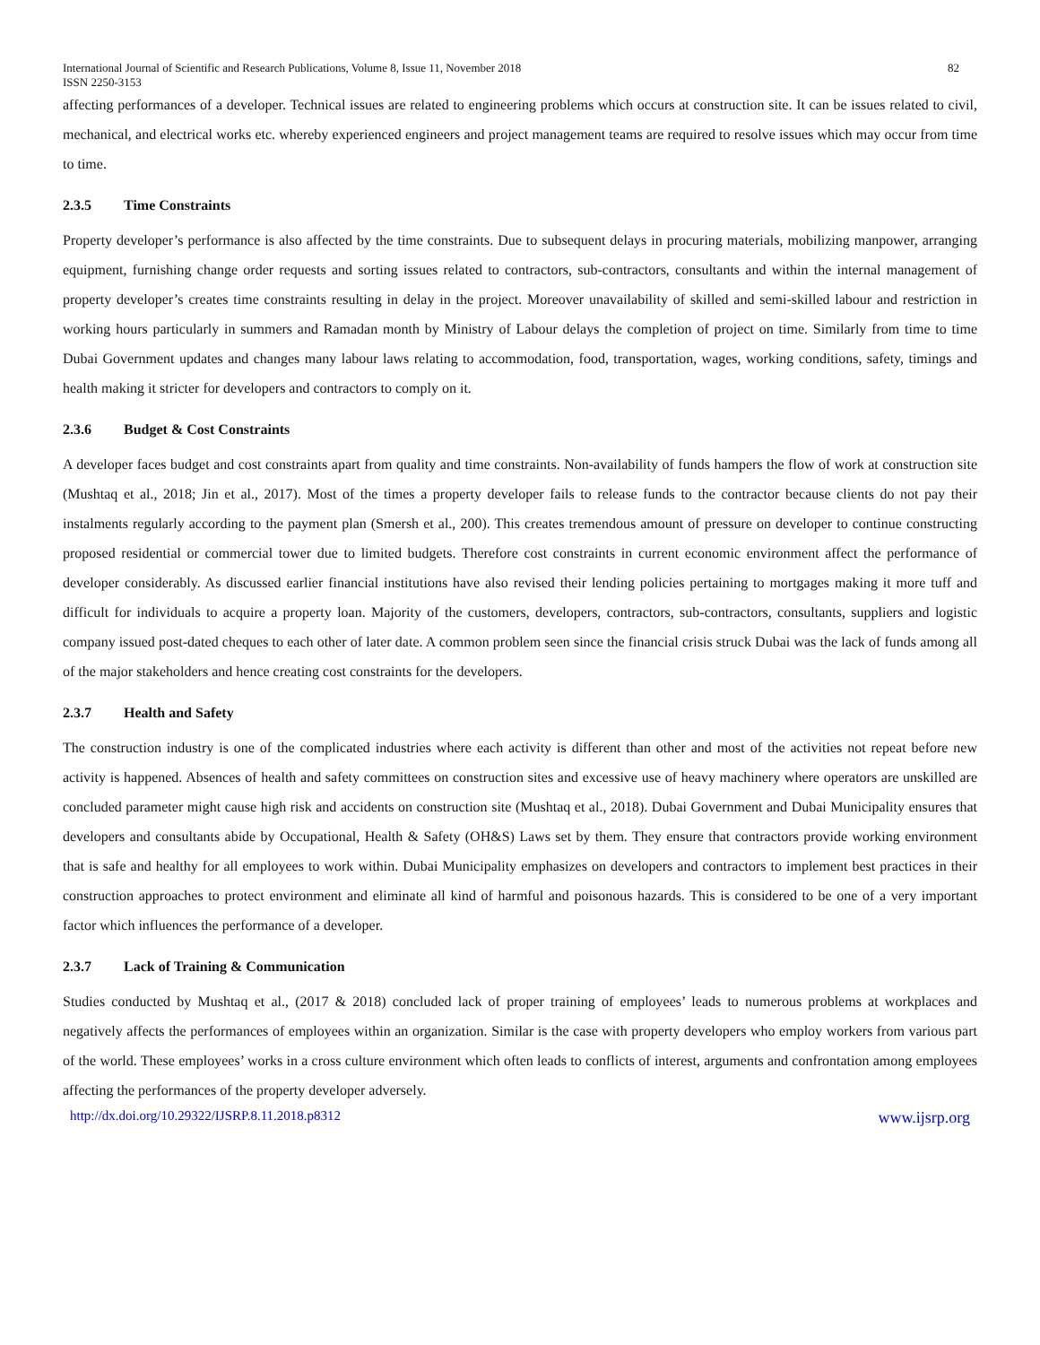International Journal of Scientific and Research Publications, Volume 8, Issue 11, November 2018 82
ISSN 2250-3153
affecting performances of a developer. Technical issues are related to engineering problems which occurs at construction site. It can be issues related to civil, mechanical, and electrical works etc. whereby experienced engineers and project management teams are required to resolve issues which may occur from time to time.
2.3.5 Time Constraints
Property developer’s performance is also affected by the time constraints. Due to subsequent delays in procuring materials, mobilizing manpower, arranging equipment, furnishing change order requests and sorting issues related to contractors, sub-contractors, consultants and within the internal management of property developer’s creates time constraints resulting in delay in the project. Moreover unavailability of skilled and semi-skilled labour and restriction in working hours particularly in summers and Ramadan month by Ministry of Labour delays the completion of project on time. Similarly from time to time Dubai Government updates and changes many labour laws relating to accommodation, food, transportation, wages, working conditions, safety, timings and health making it stricter for developers and contractors to comply on it.
2.3.6 Budget & Cost Constraints
A developer faces budget and cost constraints apart from quality and time constraints. Non-availability of funds hampers the flow of work at construction site (Mushtaq et al., 2018; Jin et al., 2017). Most of the times a property developer fails to release funds to the contractor because clients do not pay their instalments regularly according to the payment plan (Smersh et al., 200). This creates tremendous amount of pressure on developer to continue constructing proposed residential or commercial tower due to limited budgets. Therefore cost constraints in current economic environment affect the performance of developer considerably. As discussed earlier financial institutions have also revised their lending policies pertaining to mortgages making it more tuff and difficult for individuals to acquire a property loan. Majority of the customers, developers, contractors, sub-contractors, consultants, suppliers and logistic company issued post-dated cheques to each other of later date. A common problem seen since the financial crisis struck Dubai was the lack of funds among all of the major stakeholders and hence creating cost constraints for the developers.
2.3.7 Health and Safety
The construction industry is one of the complicated industries where each activity is different than other and most of the activities not repeat before new activity is happened. Absences of health and safety committees on construction sites and excessive use of heavy machinery where operators are unskilled are concluded parameter might cause high risk and accidents on construction site (Mushtaq et al., 2018). Dubai Government and Dubai Municipality ensures that developers and consultants abide by Occupational, Health & Safety (OH&S) Laws set by them. They ensure that contractors provide working environment that is safe and healthy for all employees to work within. Dubai Municipality emphasizes on developers and contractors to implement best practices in their construction approaches to protect environment and eliminate all kind of harmful and poisonous hazards. This is considered to be one of a very important factor which influences the performance of a developer.
2.3.7 Lack of Training & Communication
Studies conducted by Mushtaq et al., (2017 & 2018) concluded lack of proper training of employees’ leads to numerous problems at workplaces and negatively affects the performances of employees within an organization. Similar is the case with property developers who employ workers from various part of the world. These employees’ works in a cross culture environment which often leads to conflicts of interest, arguments and confrontation among employees affecting the performances of the property developer adversely.
http://dx.doi.org/10.29322/IJSRP.8.11.2018.p8312 www.ijsrp.org